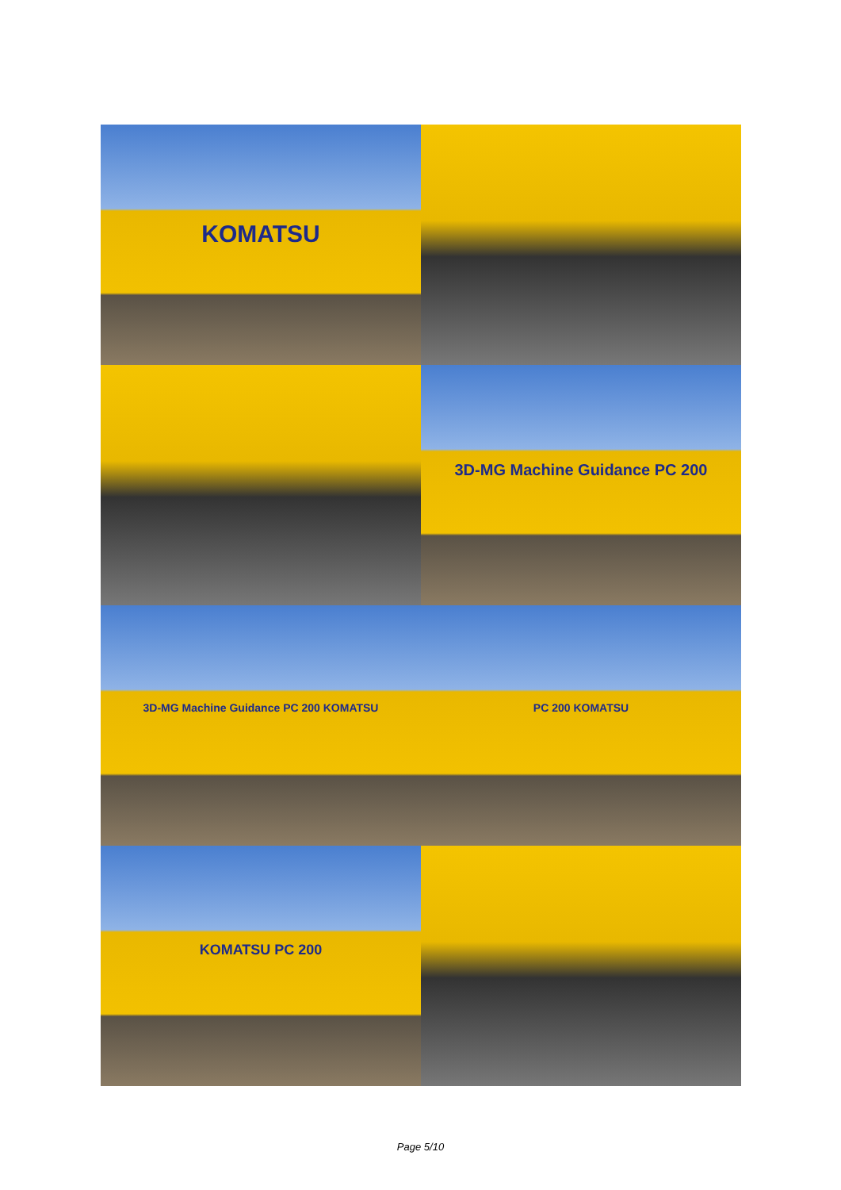KOMATSU
3D-MG Machine Guidance PC 200
3D-MG Machine Guidance PC 200 KOMATSU
PC 200 KOMATSU
KOMATSU PC 200
Page 5/10